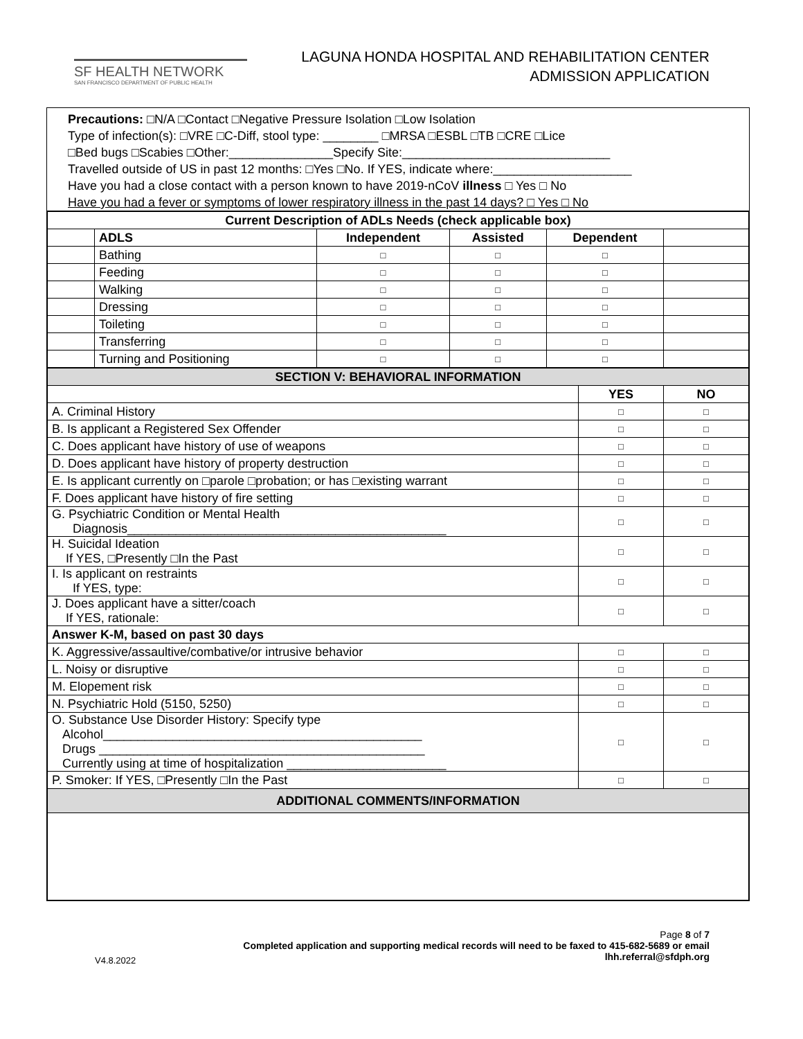SF HEALTH NETWORK
SAN FRANCISCO DEPARTMENT OF PUBLIC HEALTH
LAGUNA HONDA HOSPITAL AND REHABILITATION CENTER
ADMISSION APPLICATION
Precautions: □N/A □Contact □Negative Pressure Isolation □Low Isolation
Type of infection(s): □VRE □C-Diff, stool type: ________ □MRSA □ESBL □TB □CRE □Lice
□Bed bugs □Scabies □Other:_______________Specify Site:______________________________
Travelled outside of US in past 12 months: □Yes □No. If YES, indicate where:____________________
Have you had a close contact with a person known to have 2019-nCoV illness □ Yes □ No
Have you had a fever or symptoms of lower respiratory illness in the past 14 days? □ Yes □ No
| Current Description of ADLs Needs (check applicable box) | | | | | |
| --- | --- | --- | --- | --- | --- |
| | ADLS | Independent | Assisted | Dependent | |
| | Bathing | □ | □ | □ | |
| | Feeding | □ | □ | □ | |
| | Walking | □ | □ | □ | |
| | Dressing | □ | □ | □ | |
| | Toileting | □ | □ | □ | |
| | Transferring | □ | □ | □ | |
| | Turning and Positioning | □ | □ | □ | |
| SECTION V: BEHAVIORAL INFORMATION | | |
| | YES | NO |
| A. Criminal History | □ | □ |
| B. Is applicant a Registered Sex Offender | □ | □ |
| C. Does applicant have history of use of weapons | □ | □ |
| D. Does applicant have history of property destruction | □ | □ |
| E. Is applicant currently on □parole □probation; or has □existing warrant | □ | □ |
| F. Does applicant have history of fire setting | □ | □ |
| G. Psychiatric Condition or Mental Health Diagnosis______________________________________________ | □ | □ |
| H. Suicidal Ideation If YES, □Presently □In the Past | □ | □ |
| I. Is applicant on restraints If YES, type: | □ | □ |
| J. Does applicant have a sitter/coach If YES, rationale: | □ | □ |
| Answer K-M, based on past 30 days | | |
| K. Aggressive/assaultive/combative/or intrusive behavior | □ | □ |
| L. Noisy or disruptive | □ | □ |
| M. Elopement risk | □ | □ |
| N. Psychiatric Hold (5150, 5250) | □ | □ |
| O. Substance Use Disorder History: Specify type Alcohol______________________________________________ Drugs _______________________________________________ Currently using at time of hospitalization _______________________ | □ | □ |
| P. Smoker: If YES, □Presently □In the Past | □ | □ |
| ADDITIONAL COMMENTS/INFORMATION | | |
Page 8 of 7
Completed application and supporting medical records will need to be faxed to 415-682-5689 or email
lhh.referral@sfdph.org
V4.8.2022